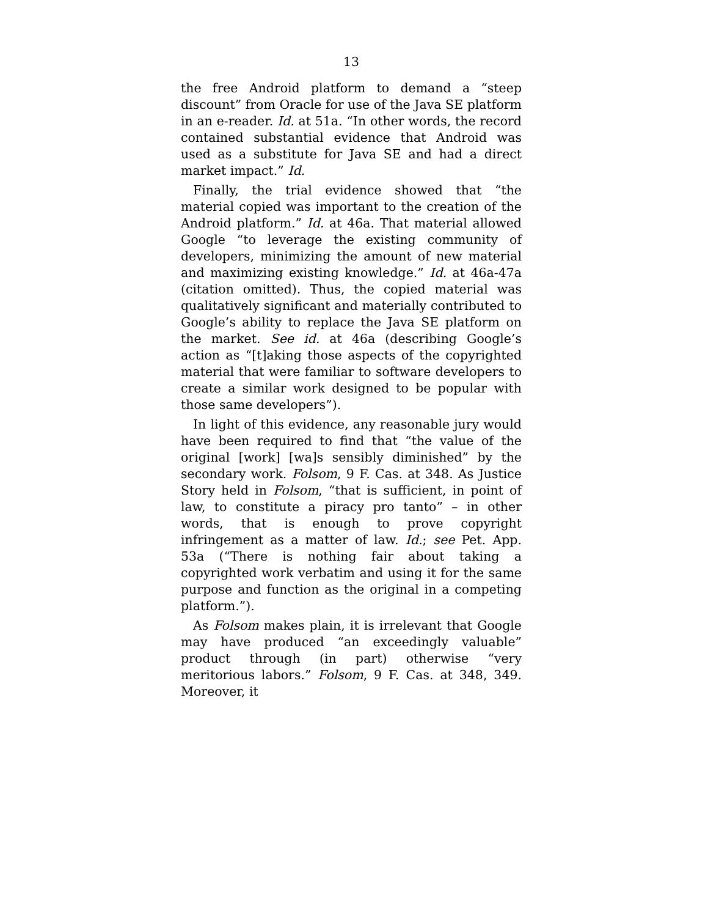13
the free Android platform to demand a “steep discount” from Oracle for use of the Java SE platform in an e-reader. Id. at 51a. “In other words, the record contained substantial evidence that Android was used as a substitute for Java SE and had a direct market impact.” Id.
Finally, the trial evidence showed that “the material copied was important to the creation of the Android platform.” Id. at 46a. That material allowed Google “to leverage the existing community of developers, minimizing the amount of new material and maximizing existing knowledge.” Id. at 46a-47a (citation omitted). Thus, the copied material was qualitatively significant and materially contributed to Google’s ability to replace the Java SE platform on the market. See id. at 46a (describing Google’s action as “[t]aking those aspects of the copyrighted material that were familiar to software developers to create a similar work designed to be popular with those same developers”).
In light of this evidence, any reasonable jury would have been required to find that “the value of the original [work] [wa]s sensibly diminished” by the secondary work. Folsom, 9 F. Cas. at 348. As Justice Story held in Folsom, “that is sufficient, in point of law, to constitute a piracy pro tanto” – in other words, that is enough to prove copyright infringement as a matter of law. Id.; see Pet. App. 53a (“There is nothing fair about taking a copyrighted work verbatim and using it for the same purpose and function as the original in a competing platform.”).
As Folsom makes plain, it is irrelevant that Google may have produced “an exceedingly valuable” product through (in part) otherwise “very meritorious labors.” Folsom, 9 F. Cas. at 348, 349. Moreover, it